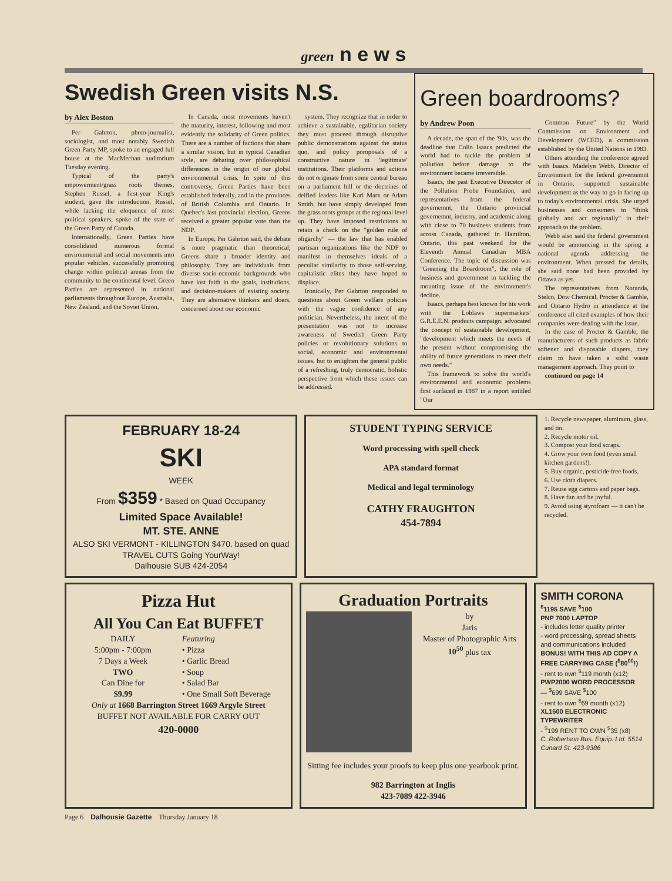green n e w s
Swedish Green visits N.S.
by Alex Boston
Per Gahrton, photo-journalist, sociologist, and most notably Swedish Green Party MP, spoke to an engaged full house at the MacMechan auditorium Tuesday evening.
Typical of the party's empowerment/grass roots themes, Stephen Russel, a first-year King's student, gave the introduction. Russel, while lacking the eloquence of most political speakers, spoke of the state of the Green Party of Canada.
Internationally, Green Parties have consolidated numerous formal environmental and social movements into popular vehicles, successfully promoting change within political arenas from the community to the continental level. Green Parties are represented in national parliaments throughout Europe, Australia, New Zealand, and the Soviet Union.
In Canada, most movements haven't the maturity, interest, following and most evidently the solidarity of Green politics. There are a number of factions that share a similar vision, but in typical Canadian style, are debating over philosophical differences in the origin of our global environmental crisis. In spite of this controversy, Green Parties have been established federally, and in the provinces of British Columbia and Ontario. In Quebec's last provincial election, Greens received a greater popular vote than the NDP.
In Europe, Per Gahrton said, the debate is more pragmatic than theoretical; Greens share a broader identity and philosophy. They are individuals from diverse socio-ecnomic backgrounds who have lost faith in the goals, institutions, and decision-makers of existing society. They are alternative thinkers and doers, concerned about our economic
system. They recognize that in order to achieve a sustainable, egalitarian society they must proceed through disruptive public demonstrations against the status quo, and policy poroposals of a constructive nature in 'legitimate' institutions. Their platforms and actions do not originate from some central bureau on a parliament hill or the doctrines of deified leaders like Karl Marx or Adam Smith, but have simply developed from the grass roots groups at the regional level up. They have imposed restrictions to retain a check on the "golden rule of oligarchy" — the law that has enabled partisan organizations like the NDP to manifest in themselves ideals of a peculiar similarity to those self-serving, capitalistic elites they have hoped to displace.
Ironically, Per Gahrton responded to questions about Green welfare policies with the vague confidence of any politician. Nevertheless, the intent of the presentation was not to increase awareness of Swedish Green Party policies or revolutionary solutions to social, economic and environmental issues, but to enlighten the general public of a refreshing, truly democratic, holistic perspective from which these issues can be addressed.
Green boardrooms?
by Andrew Poon
A decade, the span of the '90s, was the deadline that Colin Isaacs predicted the world had to tackle the problem of pollution before damage to the environment became irreversible.
Isaacs, the past Executive Direcetor of the Pollution Probe Foundation, and representatives from the federal governemnt, the Ontario provincial governemnt, industry, and academic along with close to 70 business students from across Canada, gathered in Hamilton, Ontario, this past weekend for the Eleventh Annual Canadian MBA Conference. The topic of discussion was "Greening the Boardroom", the role of business and government in tackling the mounting issue of the environment's decline.
Isaacs, perhaps best known for his work with the Loblaws supermarkets' G.R.E.E.N. products campaign, advocated the concept of sustainable development, "development which meets the needs of the present without compromising the ability of future generations to meet their own needs."
This framework to solve the world's environmental and economic problems first surfaced in 1987 in a report entitled "Our
Common Future" by the World Commission on Environment and Development (WCED), a commission established by the United Nations in 1983.
Others attending the conference agreed with Isaacs. Madelyn Webb, Director of Environment for the federal governemnt in Ontario, supported sustainable development as the way to go in facing up to today's environmental crisis. She urged businesses and consumers to "think globally and act regionally" in their approach to the problem.
Webb also said the federal government would be announcing in the spring a national agenda addressing the environment. When pressed for details, she said none had been provided by Ottawa as yet.
The representatives from Noranda, Stelco, Dow Chemical, Procter & Gamble, and Ontario Hydro in attendance at the conference all cited examples of how their companies were dealing with the issue.
In the case of Procter & Gamble, the manufacturers of such products as fabric softener and disposable diapers, they claim to have taken a solid waste management approach. They point to
continued on page 14
FEBRUARY 18-24
SKI
WEEK
From $359 * Based on Quad Occupancy
Limited Space Available!
MT. STE. ANNE
ALSO SKI VERMONT - KILLINGTON $470. based on quad
TRAVEL CUTS Going YourWay!
Dalhousie SUB 424-2054
STUDENT TYPING SERVICE
Word processing with spell check
APA standard format
Medical and legal terminology
CATHY FRAUGHTON
454-7894
1. Recycle newspaper, aluminum, glass, and tin.
2. Recycle motor oil.
3. Compost your food scraps.
4. Grow your own food (even small kitchen gardens!).
5. Buy organic, pesticide-free foods.
6. Use cloth diapers.
7. Reuse egg cartons and paper bags.
8. Have fun and be joyful.
9. Avoid using styrofoam — it can't be recycled.
Pizza Hut
All You Can Eat BUFFET
DAILY
5:00pm - 7:00pm
7 Days a Week
TWO
Can Dine for
$9.99
Featuring
• Pizza
• Garlic Bread
• Soup
• Salad Bar
• One Small Soft Beverage
Only at 1668 Barrington Street 1669 Argyle Street
BUFFET NOT AVAILABLE FOR CARRY OUT
420-0000
Graduation Portraits
by
Jaris
Master of Photographic Arts
10<sup>50</sup> plus tax
Sitting fee includes your proofs to keep plus one yearbook print.
982 Barrington at Inglis
423-7089 422-3946
SMITH CORONA
<sup>$</sup>1195 SAVE <sup>$</sup>100
PNP 7000 LAPTOP
- includes letter quality printer
- word processing, spread sheets and communications included
BONUS! WITH THIS AD COPY A FREE CARRYING CASE (<sup>$</sup>80<sup>00</sup>!)
- rent to own <sup>$</sup>119 month (x12)
PWP2000 WORD PROCESSOR
— <sup>$</sup>699 SAVE <sup>$</sup>100
- rent to own <sup>$</sup>69 month (x12)
XL1500 ELECTRONIC TYPEWRITER
- <sup>$</sup>199 RENT TO OWN <sup>$</sup>35 (x8)
C. Robertson Bus. Equip. Ltd. 5514 Cunard St. 423-9386
Page 6 Dalhousie Gazette Thursday January 18